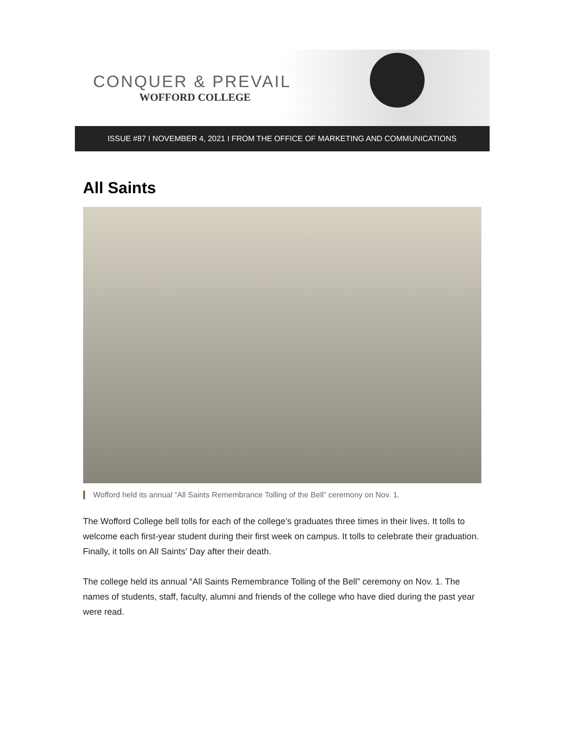CONQUER & PREVAIL
WOFFORD COLLEGE
ISSUE #87 I NOVEMBER 4, 2021 I FROM THE OFFICE OF MARKETING AND COMMUNICATIONS
All Saints
Wofford held its annual “All Saints Remembrance Tolling of the Bell” ceremony on Nov. 1.
The Wofford College bell tolls for each of the college’s graduates three times in their lives. It tolls to welcome each first-year student during their first week on campus. It tolls to celebrate their graduation. Finally, it tolls on All Saints’ Day after their death.
The college held its annual “All Saints Remembrance Tolling of the Bell” ceremony on Nov. 1. The names of students, staff, faculty, alumni and friends of the college who have died during the past year were read.